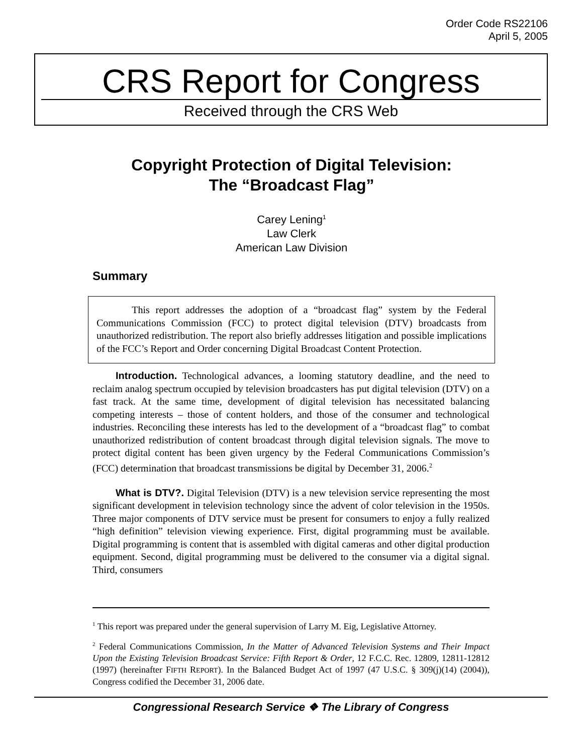Order Code RS22106
April 5, 2005
CRS Report for Congress
Received through the CRS Web
Copyright Protection of Digital Television:
The “Broadcast Flag”
Carey Lening<sup>1</sup>
Law Clerk
American Law Division
Summary
This report addresses the adoption of a “broadcast flag” system by the Federal Communications Commission (FCC) to protect digital television (DTV) broadcasts from unauthorized redistribution. The report also briefly addresses litigation and possible implications of the FCC’s Report and Order concerning Digital Broadcast Content Protection.
Introduction. Technological advances, a looming statutory deadline, and the need to reclaim analog spectrum occupied by television broadcasters has put digital television (DTV) on a fast track. At the same time, development of digital television has necessitated balancing competing interests – those of content holders, and those of the consumer and technological industries. Reconciling these interests has led to the development of a “broadcast flag” to combat unauthorized redistribution of content broadcast through digital television signals. The move to protect digital content has been given urgency by the Federal Communications Commission’s (FCC) determination that broadcast transmissions be digital by December 31, 2006.<sup>2</sup>
What is DTV?. Digital Television (DTV) is a new television service representing the most significant development in television technology since the advent of color television in the 1950s. Three major components of DTV service must be present for consumers to enjoy a fully realized “high definition” television viewing experience. First, digital programming must be available. Digital programming is content that is assembled with digital cameras and other digital production equipment. Second, digital programming must be delivered to the consumer via a digital signal. Third, consumers
<sup>1</sup> This report was prepared under the general supervision of Larry M. Eig, Legislative Attorney.
<sup>2</sup> Federal Communications Commission, In the Matter of Advanced Television Systems and Their Impact Upon the Existing Television Broadcast Service: Fifth Report & Order, 12 F.C.C. Rec. 12809, 12811-12812 (1997) (hereinafter FIFTH REPORT). In the Balanced Budget Act of 1997 (47 U.S.C. § 309(j)(14) (2004)), Congress codified the December 31, 2006 date.
Congressional Research Service ❖ The Library of Congress